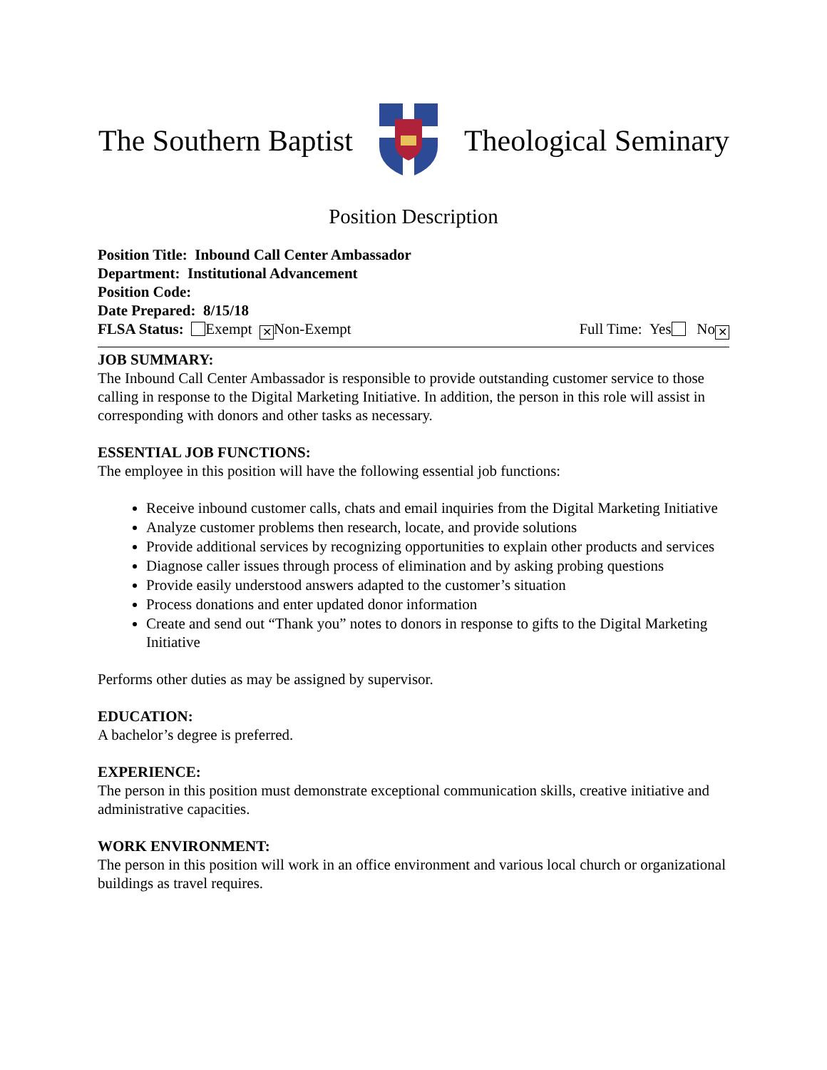The Southern Baptist Theological Seminary
Position Description
Position Title: Inbound Call Center Ambassador
Department: Institutional Advancement
Position Code:
Date Prepared: 8/15/18
FLSA Status: Exempt ✕ Non-Exempt
Full Time: Yes No ✕
JOB SUMMARY:
The Inbound Call Center Ambassador is responsible to provide outstanding customer service to those calling in response to the Digital Marketing Initiative. In addition, the person in this role will assist in corresponding with donors and other tasks as necessary.
ESSENTIAL JOB FUNCTIONS:
The employee in this position will have the following essential job functions:
Receive inbound customer calls, chats and email inquiries from the Digital Marketing Initiative
Analyze customer problems then research, locate, and provide solutions
Provide additional services by recognizing opportunities to explain other products and services
Diagnose caller issues through process of elimination and by asking probing questions
Provide easily understood answers adapted to the customer’s situation
Process donations and enter updated donor information
Create and send out “Thank you” notes to donors in response to gifts to the Digital Marketing Initiative
Performs other duties as may be assigned by supervisor.
EDUCATION:
A bachelor’s degree is preferred.
EXPERIENCE:
The person in this position must demonstrate exceptional communication skills, creative initiative and administrative capacities.
WORK ENVIRONMENT:
The person in this position will work in an office environment and various local church or organizational buildings as travel requires.